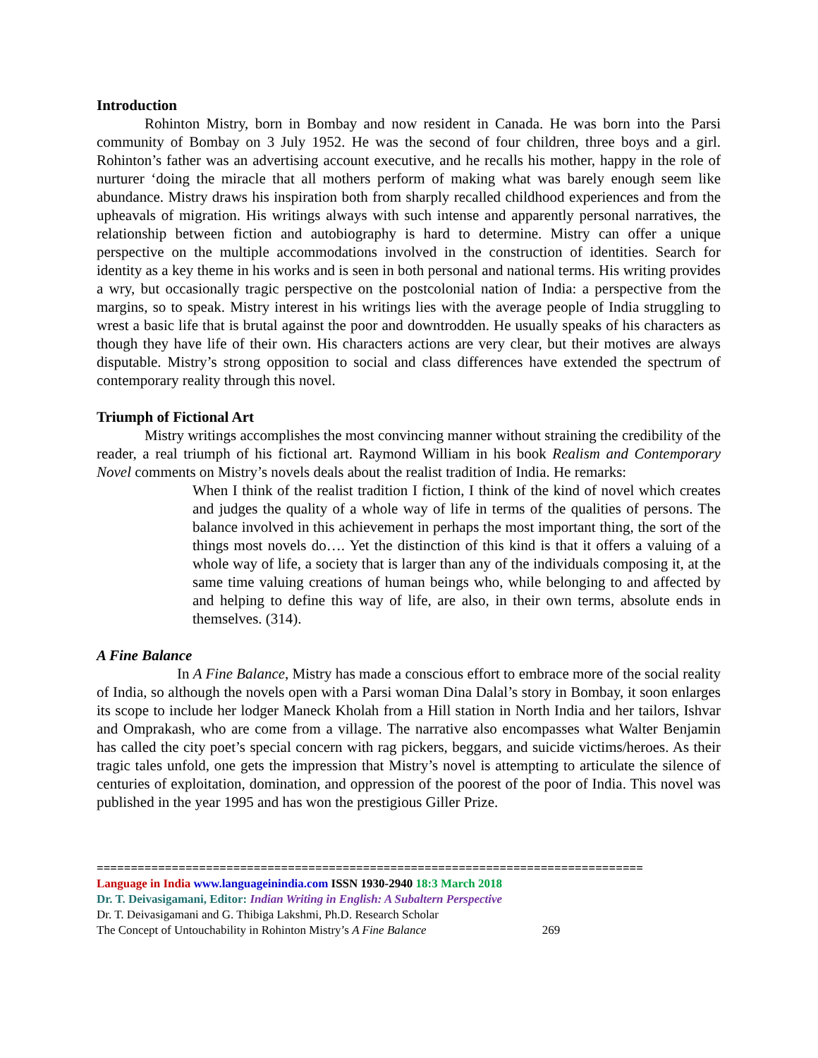Introduction
Rohinton Mistry, born in Bombay and now resident in Canada. He was born into the Parsi community of Bombay on 3 July 1952. He was the second of four children, three boys and a girl. Rohinton’s father was an advertising account executive, and he recalls his mother, happy in the role of nurturer ‘doing the miracle that all mothers perform of making what was barely enough seem like abundance. Mistry draws his inspiration both from sharply recalled childhood experiences and from the upheavals of migration. His writings always with such intense and apparently personal narratives, the relationship between fiction and autobiography is hard to determine. Mistry can offer a unique perspective on the multiple accommodations involved in the construction of identities. Search for identity as a key theme in his works and is seen in both personal and national terms. His writing provides a wry, but occasionally tragic perspective on the postcolonial nation of India: a perspective from the margins, so to speak. Mistry interest in his writings lies with the average people of India struggling to wrest a basic life that is brutal against the poor and downtrodden. He usually speaks of his characters as though they have life of their own. His characters actions are very clear, but their motives are always disputable. Mistry’s strong opposition to social and class differences have extended the spectrum of contemporary reality through this novel.
Triumph of Fictional Art
Mistry writings accomplishes the most convincing manner without straining the credibility of the reader, a real triumph of his fictional art. Raymond William in his book Realism and Contemporary Novel comments on Mistry’s novels deals about the realist tradition of India. He remarks:
When I think of the realist tradition I fiction, I think of the kind of novel which creates and judges the quality of a whole way of life in terms of the qualities of persons. The balance involved in this achievement in perhaps the most important thing, the sort of the things most novels do…. Yet the distinction of this kind is that it offers a valuing of a whole way of life, a society that is larger than any of the individuals composing it, at the same time valuing creations of human beings who, while belonging to and affected by and helping to define this way of life, are also, in their own terms, absolute ends in themselves. (314).
A Fine Balance
In A Fine Balance, Mistry has made a conscious effort to embrace more of the social reality of India, so although the novels open with a Parsi woman Dina Dalal’s story in Bombay, it soon enlarges its scope to include her lodger Maneck Kholah from a Hill station in North India and her tailors, Ishvar and Omprakash, who are come from a village. The narrative also encompasses what Walter Benjamin has called the city poet’s special concern with rag pickers, beggars, and suicide victims/heroes. As their tragic tales unfold, one gets the impression that Mistry’s novel is attempting to articulate the silence of centuries of exploitation, domination, and oppression of the poorest of the poor of India. This novel was published in the year 1995 and has won the prestigious Giller Prize.
================================================================================
Language in India www.languageinindia.com ISSN 1930-2940 18:3 March 2018
Dr. T. Deivasigamani, Editor: Indian Writing in English: A Subaltern Perspective
Dr. T. Deivasigamani and G. Thibiga Lakshmi, Ph.D. Research Scholar
The Concept of Untouchability in Rohinton Mistry’s A Fine Balance 269